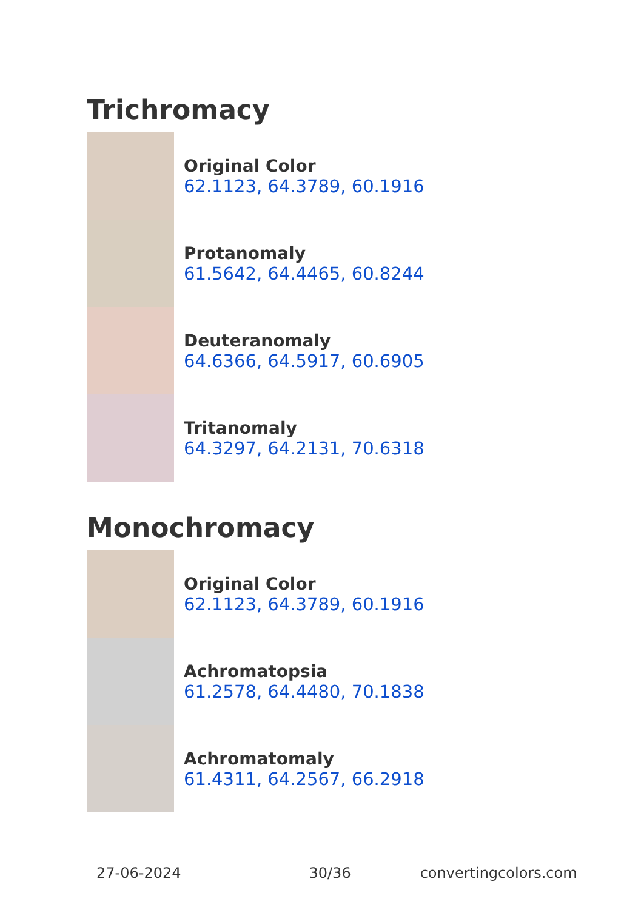Trichromacy
Original Color
62.1123, 64.3789, 60.1916
Protanomaly
61.5642, 64.4465, 60.8244
Deuteranomaly
64.6366, 64.5917, 60.6905
Tritanomaly
64.3297, 64.2131, 70.6318
Monochromacy
Original Color
62.1123, 64.3789, 60.1916
Achromatopsia
61.2578, 64.4480, 70.1838
Achromatomaly
61.4311, 64.2567, 66.2918
27-06-2024 30/36 convertingcolors.com